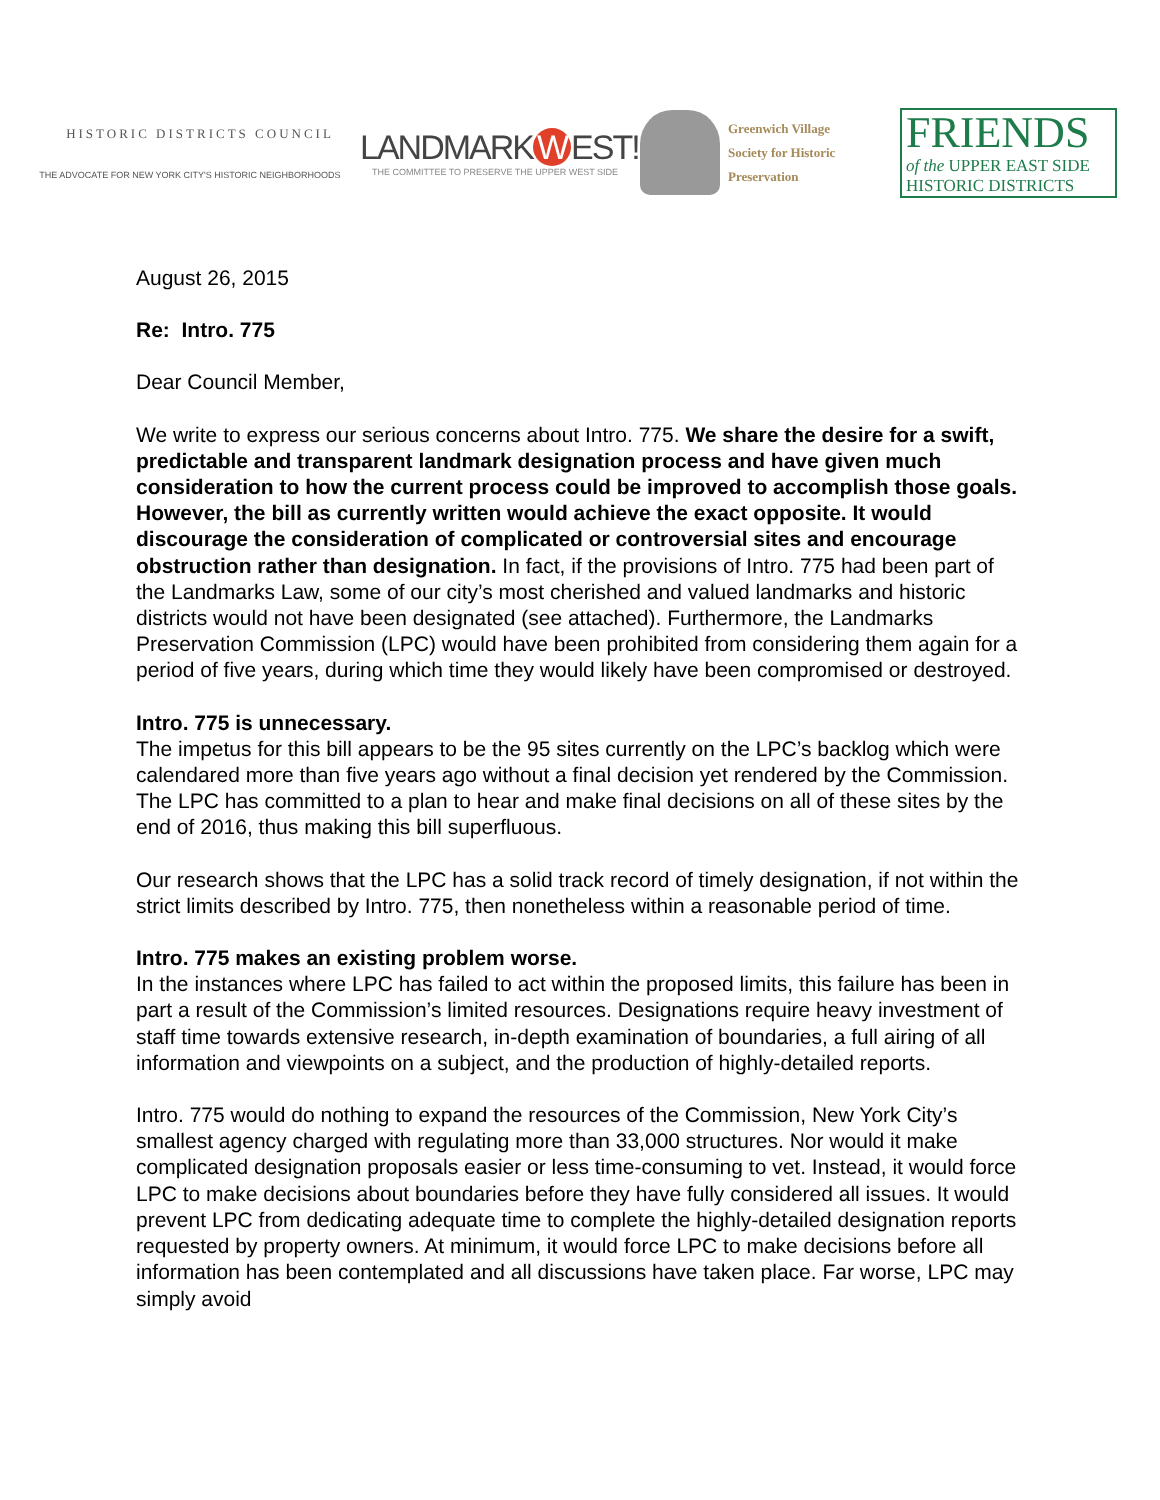HISTORIC DISTRICTS COUNCIL
THE ADVOCATE FOR NEW YORK CITY'S HISTORIC NEIGHBORHOODS
LANDMARK W EST!
THE COMMITTEE TO PRESERVE THE UPPER WEST SIDE
Greenwich Village
Society for Historic
Preservation
FRIENDS
of the UPPER EAST SIDE
HISTORIC DISTRICTS
August 26, 2015
Re: Intro. 775
Dear Council Member,
We write to express our serious concerns about Intro. 775. We share the desire for a swift, predictable and transparent landmark designation process and have given much consideration to how the current process could be improved to accomplish those goals. However, the bill as currently written would achieve the exact opposite. It would discourage the consideration of complicated or controversial sites and encourage obstruction rather than designation. In fact, if the provisions of Intro. 775 had been part of the Landmarks Law, some of our city’s most cherished and valued landmarks and historic districts would not have been designated (see attached). Furthermore, the Landmarks Preservation Commission (LPC) would have been prohibited from considering them again for a period of five years, during which time they would likely have been compromised or destroyed.
Intro. 775 is unnecessary.
The impetus for this bill appears to be the 95 sites currently on the LPC’s backlog which were calendared more than five years ago without a final decision yet rendered by the Commission. The LPC has committed to a plan to hear and make final decisions on all of these sites by the end of 2016, thus making this bill superfluous.
Our research shows that the LPC has a solid track record of timely designation, if not within the strict limits described by Intro. 775, then nonetheless within a reasonable period of time.
Intro. 775 makes an existing problem worse.
In the instances where LPC has failed to act within the proposed limits, this failure has been in part a result of the Commission’s limited resources. Designations require heavy investment of staff time towards extensive research, in-depth examination of boundaries, a full airing of all information and viewpoints on a subject, and the production of highly-detailed reports.
Intro. 775 would do nothing to expand the resources of the Commission, New York City’s smallest agency charged with regulating more than 33,000 structures. Nor would it make complicated designation proposals easier or less time-consuming to vet. Instead, it would force LPC to make decisions about boundaries before they have fully considered all issues. It would prevent LPC from dedicating adequate time to complete the highly-detailed designation reports requested by property owners. At minimum, it would force LPC to make decisions before all information has been contemplated and all discussions have taken place. Far worse, LPC may simply avoid